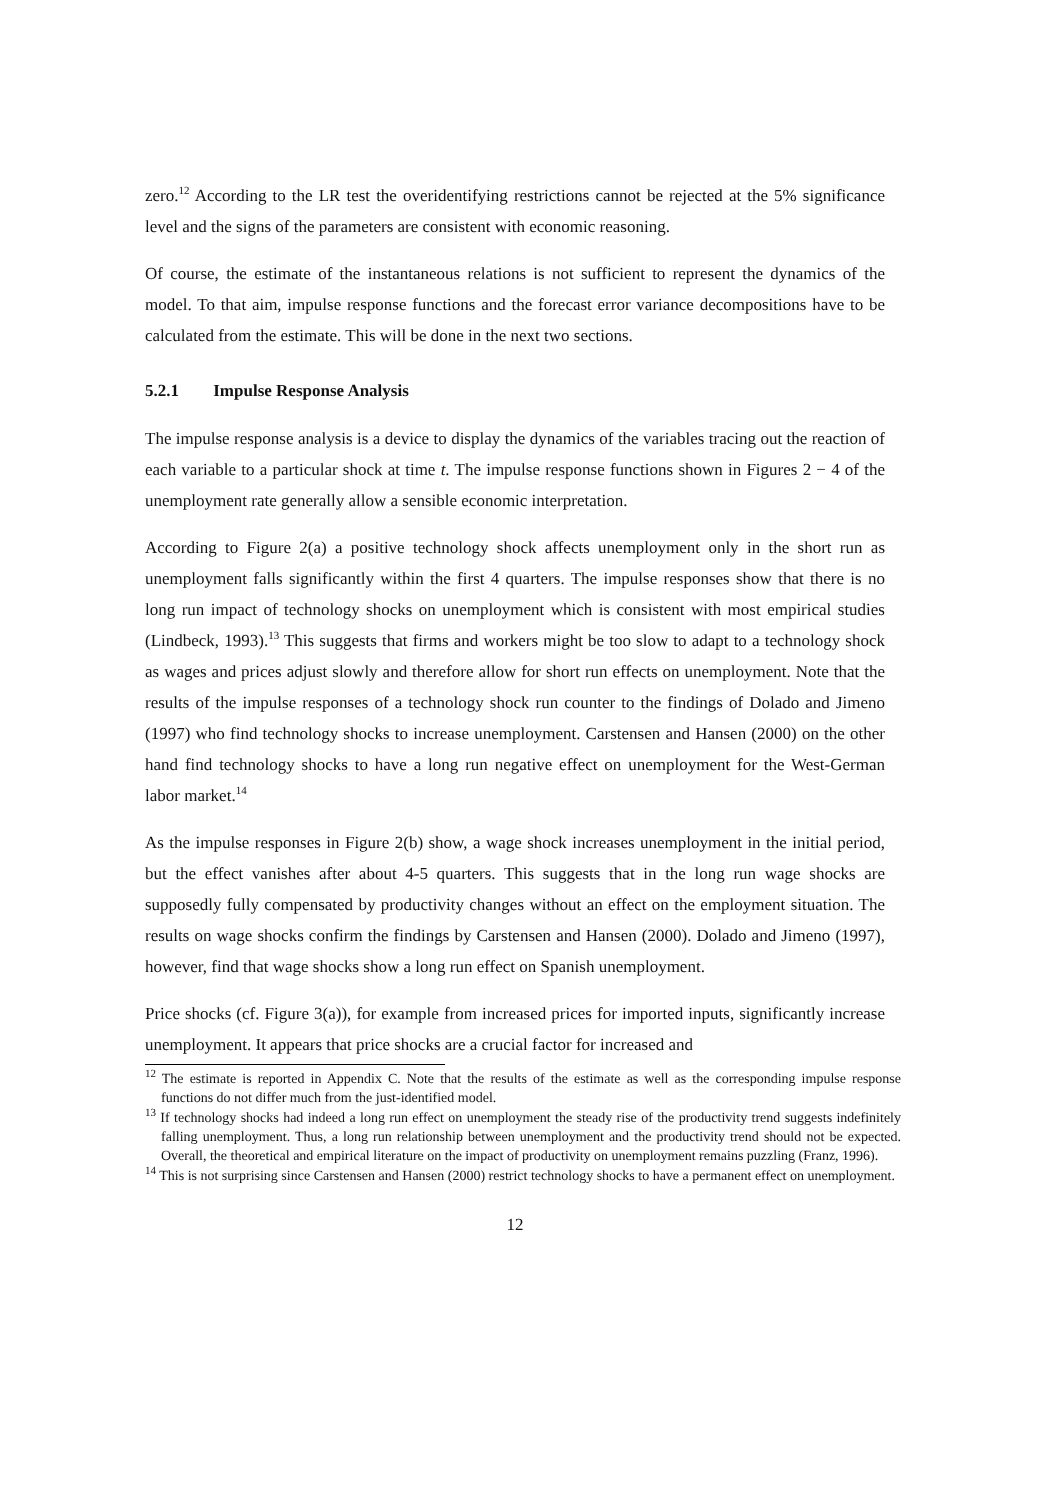zero.<sup>12</sup> According to the LR test the overidentifying restrictions cannot be rejected at the 5% significance level and the signs of the parameters are consistent with economic reasoning.
Of course, the estimate of the instantaneous relations is not sufficient to represent the dynamics of the model. To that aim, impulse response functions and the forecast error variance decompositions have to be calculated from the estimate. This will be done in the next two sections.
5.2.1 Impulse Response Analysis
The impulse response analysis is a device to display the dynamics of the variables tracing out the reaction of each variable to a particular shock at time t. The impulse response functions shown in Figures 2 − 4 of the unemployment rate generally allow a sensible economic interpretation.
According to Figure 2(a) a positive technology shock affects unemployment only in the short run as unemployment falls significantly within the first 4 quarters. The impulse responses show that there is no long run impact of technology shocks on unemployment which is consistent with most empirical studies (Lindbeck, 1993).<sup>13</sup> This suggests that firms and workers might be too slow to adapt to a technology shock as wages and prices adjust slowly and therefore allow for short run effects on unemployment. Note that the results of the impulse responses of a technology shock run counter to the findings of Dolado and Jimeno (1997) who find technology shocks to increase unemployment. Carstensen and Hansen (2000) on the other hand find technology shocks to have a long run negative effect on unemployment for the West-German labor market.<sup>14</sup>
As the impulse responses in Figure 2(b) show, a wage shock increases unemployment in the initial period, but the effect vanishes after about 4-5 quarters. This suggests that in the long run wage shocks are supposedly fully compensated by productivity changes without an effect on the employment situation. The results on wage shocks confirm the findings by Carstensen and Hansen (2000). Dolado and Jimeno (1997), however, find that wage shocks show a long run effect on Spanish unemployment.
Price shocks (cf. Figure 3(a)), for example from increased prices for imported inputs, significantly increase unemployment. It appears that price shocks are a crucial factor for increased and
<sup>12</sup> The estimate is reported in Appendix C. Note that the results of the estimate as well as the corresponding impulse response functions do not differ much from the just-identified model.
<sup>13</sup> If technology shocks had indeed a long run effect on unemployment the steady rise of the productivity trend suggests indefinitely falling unemployment. Thus, a long run relationship between unemployment and the productivity trend should not be expected. Overall, the theoretical and empirical literature on the impact of productivity on unemployment remains puzzling (Franz, 1996).
<sup>14</sup> This is not surprising since Carstensen and Hansen (2000) restrict technology shocks to have a permanent effect on unemployment.
12